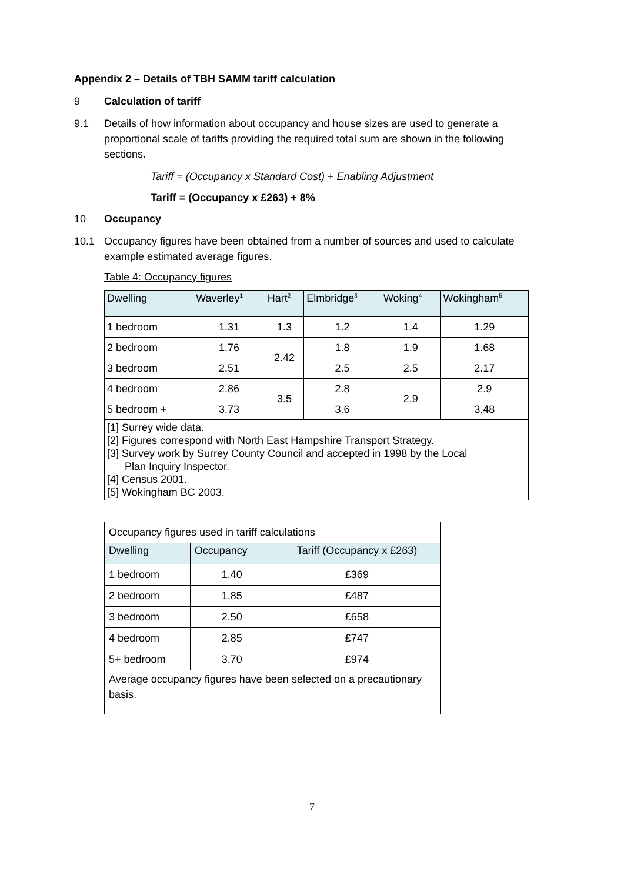Appendix 2 – Details of TBH SAMM tariff calculation
9 Calculation of tariff
9.1 Details of how information about occupancy and house sizes are used to generate a proportional scale of tariffs providing the required total sum are shown in the following sections.
Tariff = (Occupancy x Standard Cost) + Enabling Adjustment
Tariff = (Occupancy x £263) + 8%
10 Occupancy
10.1 Occupancy figures have been obtained from a number of sources and used to calculate example estimated average figures.
Table 4: Occupancy figures
| Dwelling | Waverley<sup>1</sup> | Hart<sup>2</sup> | Elmbridge<sup>3</sup> | Woking<sup>4</sup> | Wokingham<sup>5</sup> |
| --- | --- | --- | --- | --- | --- |
| 1 bedroom | 1.31 | 1.3 | 1.2 | 1.4 | 1.29 |
| 2 bedroom | 1.76 | 2.42 | 1.8 | 1.9 | 1.68 |
| 3 bedroom | 2.51 | | 2.5 | 2.5 | 2.17 |
| 4 bedroom | 2.86 | 3.5 | 2.8 | 2.9 | 2.9 |
| 5 bedroom + | 3.73 | | 3.6 | | 3.48 |
| [1] Surrey wide data. [2] Figures correspond with North East Hampshire Transport Strategy. [3] Survey work by Surrey County Council and accepted in 1998 by the Local Plan Inquiry Inspector. [4] Census 2001. [5] Wokingham BC 2003. | | | | | |
| Occupancy figures used in tariff calculations | | |
| Dwelling | Occupancy | Tariff (Occupancy x £263) |
| 1 bedroom | 1.40 | £369 |
| 2 bedroom | 1.85 | £487 |
| 3 bedroom | 2.50 | £658 |
| 4 bedroom | 2.85 | £747 |
| 5+ bedroom | 3.70 | £974 |
| Average occupancy figures have been selected on a precautionary basis. | | |
7